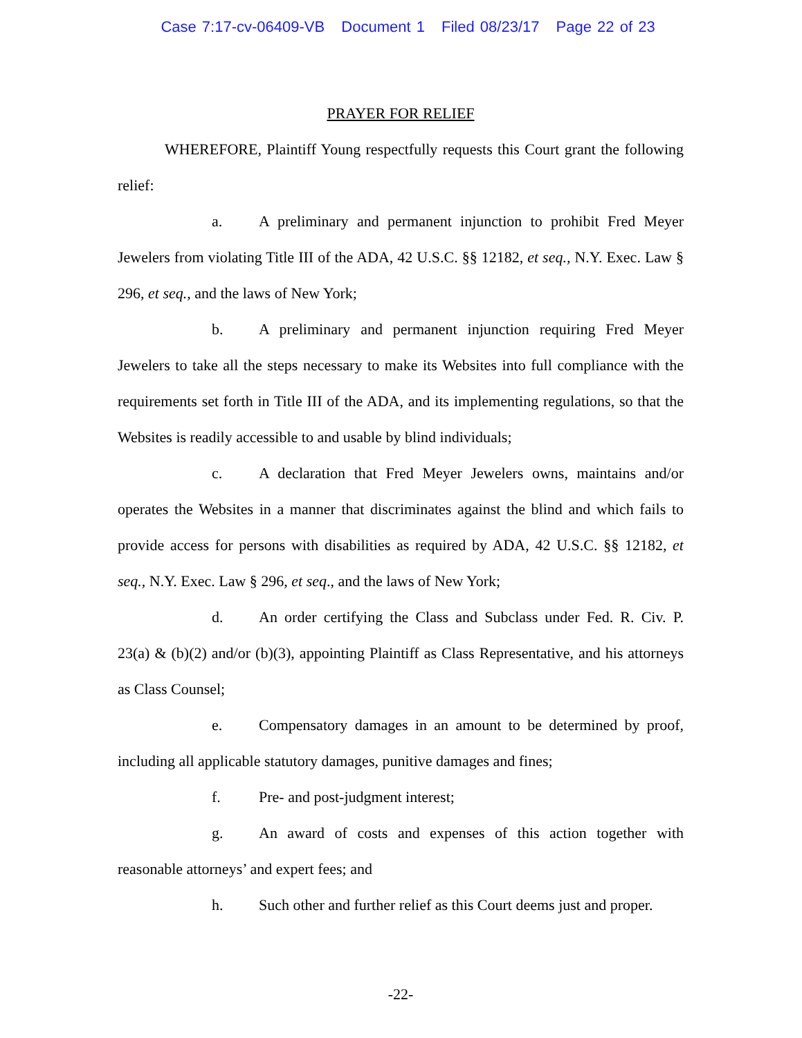Case 7:17-cv-06409-VB Document 1 Filed 08/23/17 Page 22 of 23
PRAYER FOR RELIEF
WHEREFORE, Plaintiff Young respectfully requests this Court grant the following relief:
a. A preliminary and permanent injunction to prohibit Fred Meyer Jewelers from violating Title III of the ADA, 42 U.S.C. §§ 12182, et seq., N.Y. Exec. Law § 296, et seq., and the laws of New York;
b. A preliminary and permanent injunction requiring Fred Meyer Jewelers to take all the steps necessary to make its Websites into full compliance with the requirements set forth in Title III of the ADA, and its implementing regulations, so that the Websites is readily accessible to and usable by blind individuals;
c. A declaration that Fred Meyer Jewelers owns, maintains and/or operates the Websites in a manner that discriminates against the blind and which fails to provide access for persons with disabilities as required by ADA, 42 U.S.C. §§ 12182, et seq., N.Y. Exec. Law § 296, et seq., and the laws of New York;
d. An order certifying the Class and Subclass under Fed. R. Civ. P. 23(a) & (b)(2) and/or (b)(3), appointing Plaintiff as Class Representative, and his attorneys as Class Counsel;
e. Compensatory damages in an amount to be determined by proof, including all applicable statutory damages, punitive damages and fines;
f. Pre- and post-judgment interest;
g. An award of costs and expenses of this action together with reasonable attorneys’ and expert fees; and
h. Such other and further relief as this Court deems just and proper.
-22-